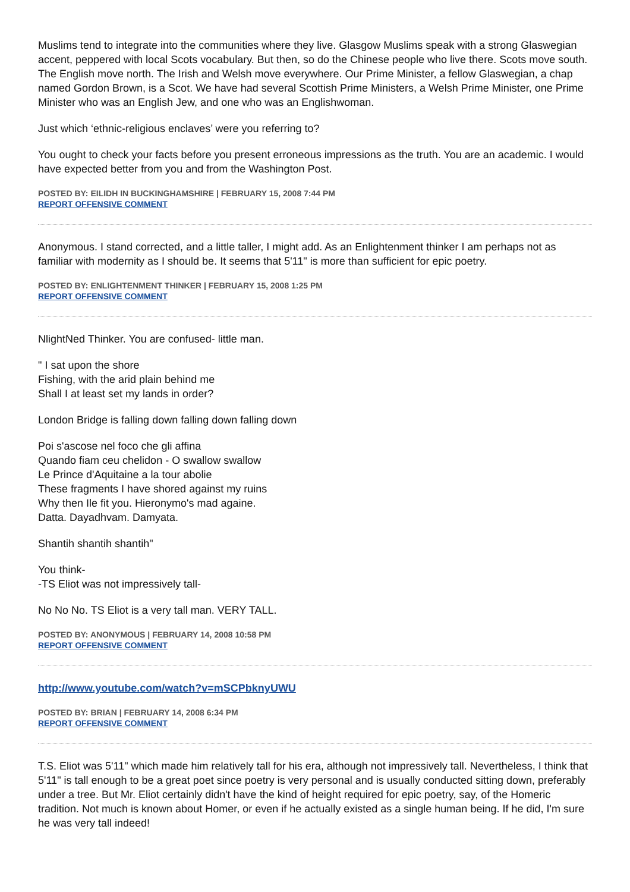Muslims tend to integrate into the communities where they live. Glasgow Muslims speak with a strong Glaswegian accent, peppered with local Scots vocabulary. But then, so do the Chinese people who live there. Scots move south. The English move north. The Irish and Welsh move everywhere. Our Prime Minister, a fellow Glaswegian, a chap named Gordon Brown, is a Scot. We have had several Scottish Prime Ministers, a Welsh Prime Minister, one Prime Minister who was an English Jew, and one who was an Englishwoman.
Just which ‘ethnic-religious enclaves’ were you referring to?
You ought to check your facts before you present erroneous impressions as the truth. You are an academic. I would have expected better from you and from the Washington Post.
POSTED BY: EILIDH IN BUCKINGHAMSHIRE | FEBRUARY 15, 2008 7:44 PM
REPORT OFFENSIVE COMMENT
Anonymous. I stand corrected, and a little taller, I might add. As an Enlightenment thinker I am perhaps not as familiar with modernity as I should be. It seems that 5'11" is more than sufficient for epic poetry.
POSTED BY: ENLIGHTENMENT THINKER | FEBRUARY 15, 2008 1:25 PM
REPORT OFFENSIVE COMMENT
NlightNed Thinker. You are confused- little man.
" I sat upon the shore
Fishing, with the arid plain behind me
Shall I at least set my lands in order?
London Bridge is falling down falling down falling down
Poi s'ascose nel foco che gli affina
Quando fiam ceu chelidon - O swallow swallow
Le Prince d'Aquitaine a la tour abolie
These fragments I have shored against my ruins
Why then Ile fit you. Hieronymo's mad againe.
Datta. Dayadhvam. Damyata.
Shantih shantih shantih"
You think-
-TS Eliot was not impressively tall-
No No No. TS Eliot is a very tall man. VERY TALL.
POSTED BY: ANONYMOUS | FEBRUARY 14, 2008 10:58 PM
REPORT OFFENSIVE COMMENT
http://www.youtube.com/watch?v=mSCPbknyUWU
POSTED BY: BRIAN | FEBRUARY 14, 2008 6:34 PM
REPORT OFFENSIVE COMMENT
T.S. Eliot was 5'11" which made him relatively tall for his era, although not impressively tall. Nevertheless, I think that 5'11" is tall enough to be a great poet since poetry is very personal and is usually conducted sitting down, preferably under a tree. But Mr. Eliot certainly didn't have the kind of height required for epic poetry, say, of the Homeric tradition. Not much is known about Homer, or even if he actually existed as a single human being. If he did, I'm sure he was very tall indeed!